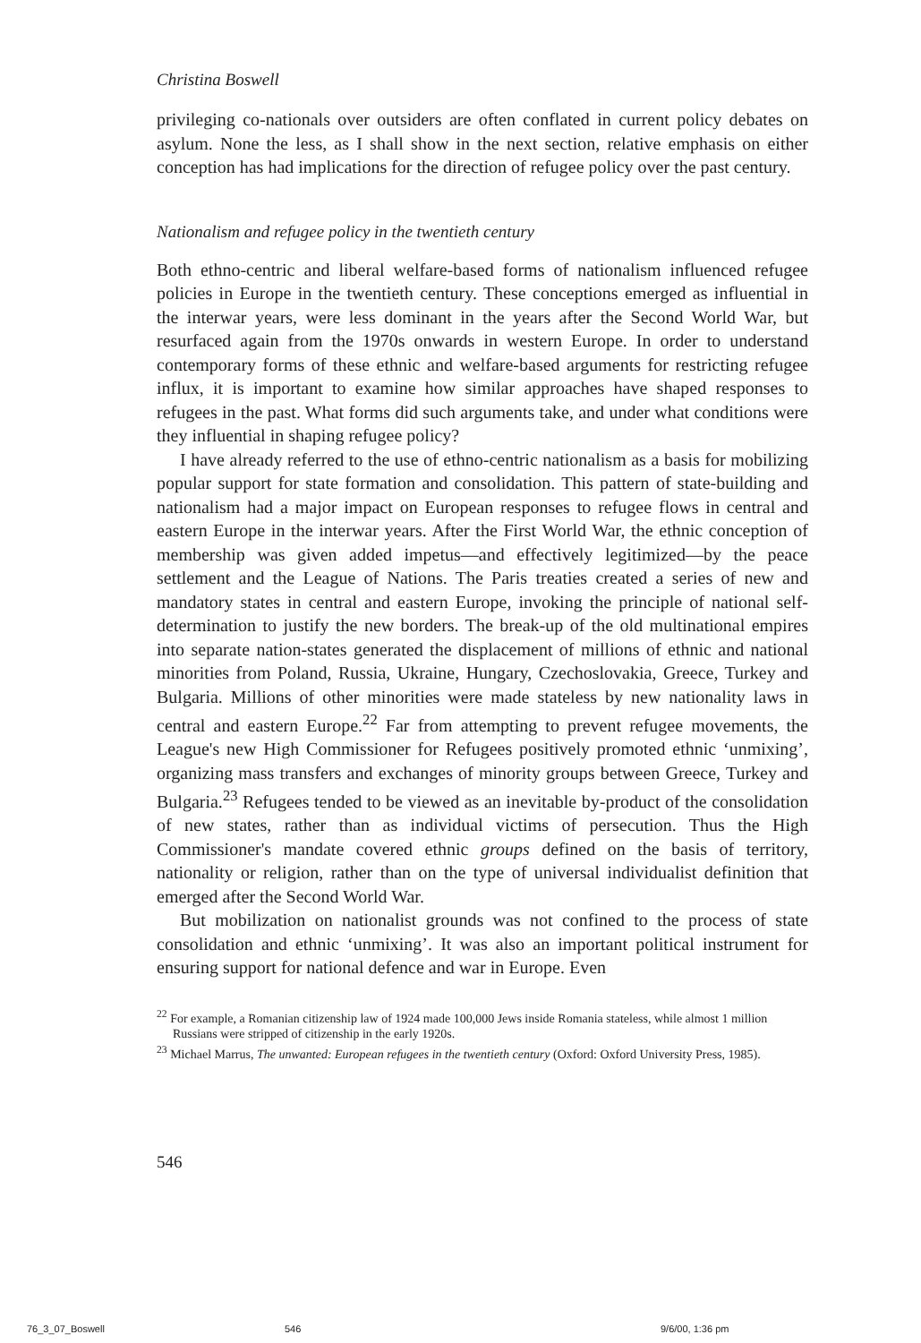Christina Boswell
privileging co-nationals over outsiders are often conflated in current policy debates on asylum. None the less, as I shall show in the next section, relative emphasis on either conception has had implications for the direction of refugee policy over the past century.
Nationalism and refugee policy in the twentieth century
Both ethno-centric and liberal welfare-based forms of nationalism influenced refugee policies in Europe in the twentieth century. These conceptions emerged as influential in the interwar years, were less dominant in the years after the Second World War, but resurfaced again from the 1970s onwards in western Europe. In order to understand contemporary forms of these ethnic and welfare-based arguments for restricting refugee influx, it is important to examine how similar approaches have shaped responses to refugees in the past. What forms did such arguments take, and under what conditions were they influential in shaping refugee policy?
I have already referred to the use of ethno-centric nationalism as a basis for mobilizing popular support for state formation and consolidation. This pattern of state-building and nationalism had a major impact on European responses to refugee flows in central and eastern Europe in the interwar years. After the First World War, the ethnic conception of membership was given added impetus—and effectively legitimized—by the peace settlement and the League of Nations. The Paris treaties created a series of new and mandatory states in central and eastern Europe, invoking the principle of national self-determination to justify the new borders. The break-up of the old multinational empires into separate nation-states generated the displacement of millions of ethnic and national minorities from Poland, Russia, Ukraine, Hungary, Czechoslovakia, Greece, Turkey and Bulgaria. Millions of other minorities were made stateless by new nationality laws in central and eastern Europe.<sup>22</sup> Far from attempting to prevent refugee movements, the League's new High Commissioner for Refugees positively promoted ethnic ‘unmixing’, organizing mass transfers and exchanges of minority groups between Greece, Turkey and Bulgaria.<sup>23</sup> Refugees tended to be viewed as an inevitable by-product of the consolidation of new states, rather than as individual victims of persecution. Thus the High Commissioner's mandate covered ethnic groups defined on the basis of territory, nationality or religion, rather than on the type of universal individualist definition that emerged after the Second World War.
But mobilization on nationalist grounds was not confined to the process of state consolidation and ethnic ‘unmixing’. It was also an important political instrument for ensuring support for national defence and war in Europe. Even
<sup>22</sup> For example, a Romanian citizenship law of 1924 made 100,000 Jews inside Romania stateless, while almost 1 million Russians were stripped of citizenship in the early 1920s.
<sup>23</sup> Michael Marrus, The unwanted: European refugees in the twentieth century (Oxford: Oxford University Press, 1985).
546
76_3_07_Boswell 546 9/6/00, 1:36 pm